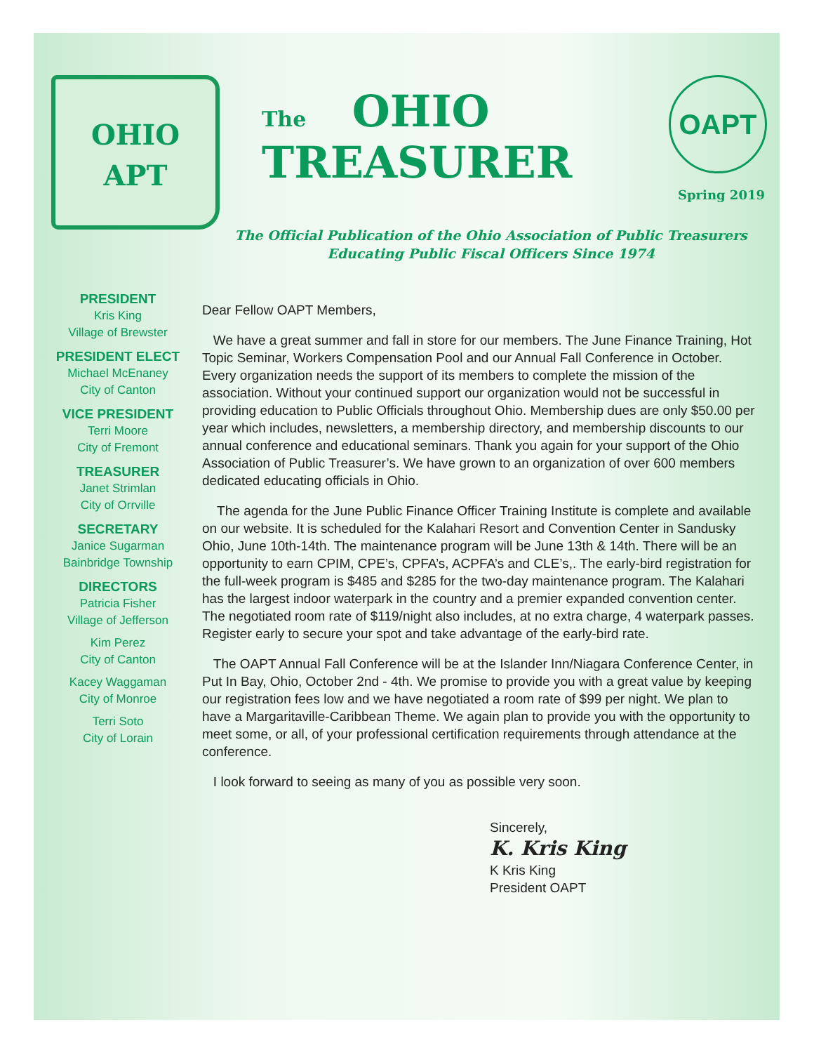OHIO
APT
The OHIO
TREASURER
OAPT
Spring 2019
The Official Publication of the Ohio Association of Public Treasurers
Educating Public Fiscal Officers Since 1974
PRESIDENT
Kris King
Village of Brewster
PRESIDENT ELECT
Michael McEnaney
City of Canton
VICE PRESIDENT
Terri Moore
City of Fremont
TREASURER
Janet Strimlan
City of Orrville
SECRETARY
Janice Sugarman
Bainbridge Township
DIRECTORS
Patricia Fisher
Village of Jefferson
Kim Perez
City of Canton
Kacey Waggaman
City of Monroe
Terri Soto
City of Lorain
Dear Fellow OAPT Members,
We have a great summer and fall in store for our members. The June Finance Training, Hot Topic Seminar, Workers Compensation Pool and our Annual Fall Conference in October. Every organization needs the support of its members to complete the mission of the association. Without your continued support our organization would not be successful in providing education to Public Officials throughout Ohio. Membership dues are only $50.00 per year which includes, newsletters, a membership directory, and membership discounts to our annual conference and educational seminars. Thank you again for your support of the Ohio Association of Public Treasurer’s. We have grown to an organization of over 600 members dedicated educating officials in Ohio.
The agenda for the June Public Finance Officer Training Institute is complete and available on our website. It is scheduled for the Kalahari Resort and Convention Center in Sandusky Ohio, June 10th-14th. The maintenance program will be June 13th & 14th. There will be an opportunity to earn CPIM, CPE’s, CPFA’s, ACPFA’s and CLE’s,. The early-bird registration for the full-week program is $485 and $285 for the two-day maintenance program. The Kalahari has the largest indoor waterpark in the country and a premier expanded convention center. The negotiated room rate of $119/night also includes, at no extra charge, 4 waterpark passes. Register early to secure your spot and take advantage of the early-bird rate.
The OAPT Annual Fall Conference will be at the Islander Inn/Niagara Conference Center, in Put In Bay, Ohio, October 2nd - 4th. We promise to provide you with a great value by keeping our registration fees low and we have negotiated a room rate of $99 per night. We plan to have a Margaritaville-Caribbean Theme. We again plan to provide you with the opportunity to meet some, or all, of your professional certification requirements through attendance at the conference.
I look forward to seeing as many of you as possible very soon.
Sincerely,
K. Kris King
K Kris King
President OAPT